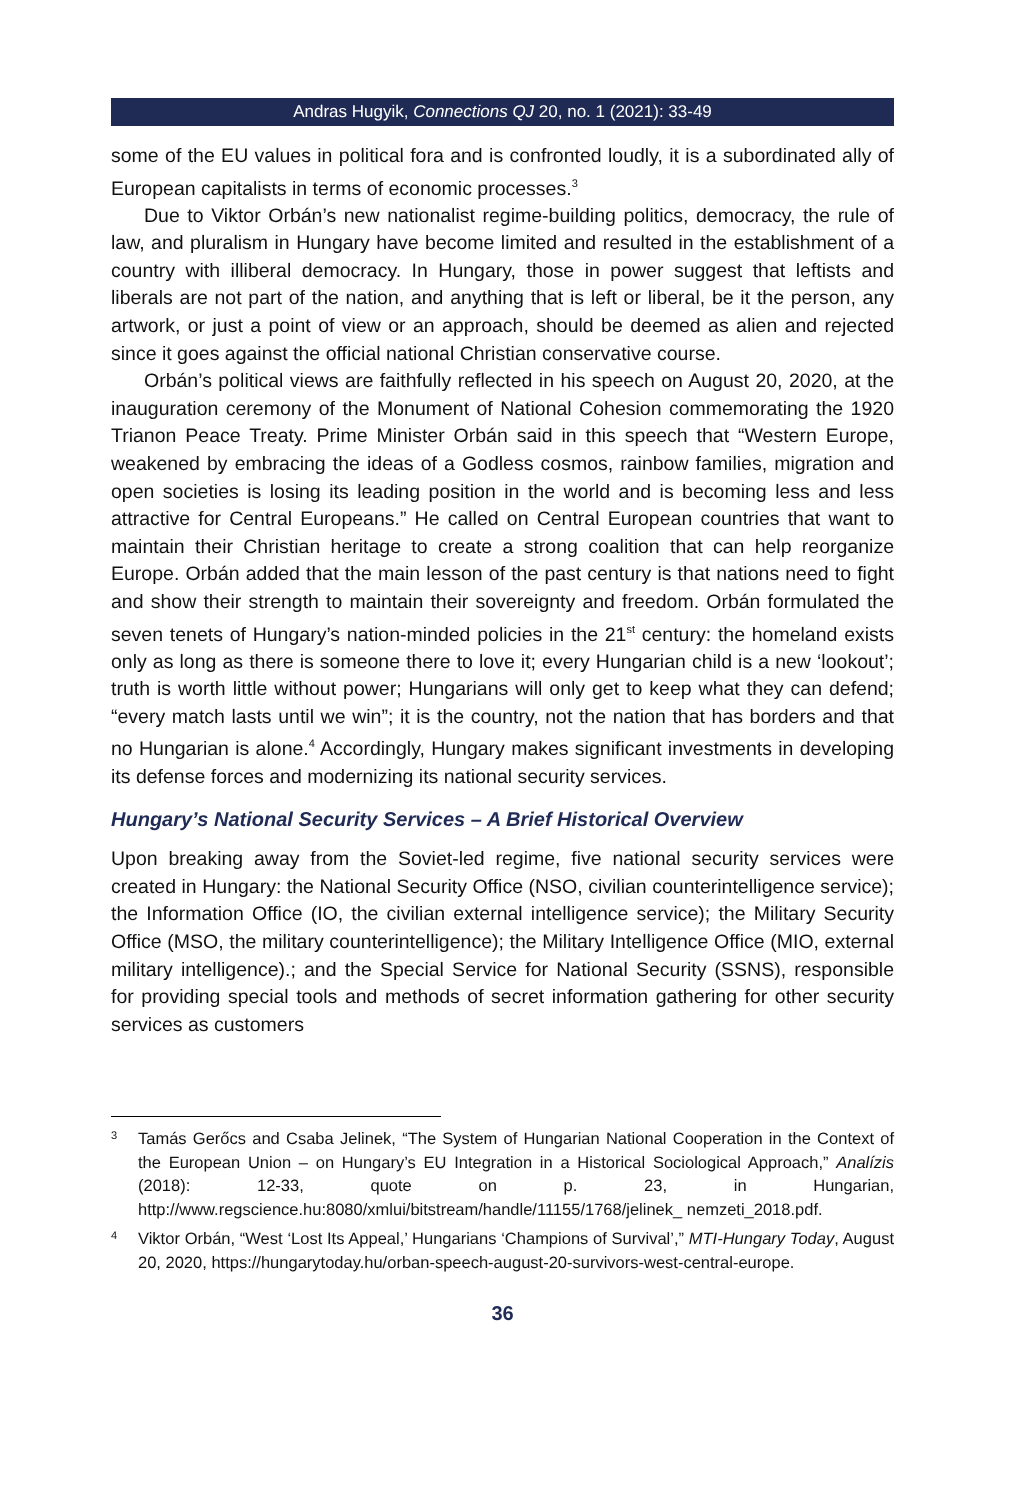Andras Hugyik, Connections QJ 20, no. 1 (2021): 33-49
some of the EU values in political fora and is confronted loudly, it is a subordinated ally of European capitalists in terms of economic processes.<sup>3</sup>
Due to Viktor Orbán’s new nationalist regime-building politics, democracy, the rule of law, and pluralism in Hungary have become limited and resulted in the establishment of a country with illiberal democracy. In Hungary, those in power suggest that leftists and liberals are not part of the nation, and anything that is left or liberal, be it the person, any artwork, or just a point of view or an approach, should be deemed as alien and rejected since it goes against the official national Christian conservative course.
Orbán’s political views are faithfully reflected in his speech on August 20, 2020, at the inauguration ceremony of the Monument of National Cohesion commemorating the 1920 Trianon Peace Treaty. Prime Minister Orbán said in this speech that “Western Europe, weakened by embracing the ideas of a Godless cosmos, rainbow families, migration and open societies is losing its leading position in the world and is becoming less and less attractive for Central Europeans.” He called on Central European countries that want to maintain their Christian heritage to create a strong coalition that can help reorganize Europe. Orbán added that the main lesson of the past century is that nations need to fight and show their strength to maintain their sovereignty and freedom. Orbán formulated the seven tenets of Hungary’s nation-minded policies in the 21<sup>st</sup> century: the homeland exists only as long as there is someone there to love it; every Hungarian child is a new ‘lookout’; truth is worth little without power; Hungarians will only get to keep what they can defend; “every match lasts until we win”; it is the country, not the nation that has borders and that no Hungarian is alone.<sup>4</sup> Accordingly, Hungary makes significant investments in developing its defense forces and modernizing its national security services.
Hungary’s National Security Services – A Brief Historical Overview
Upon breaking away from the Soviet-led regime, five national security services were created in Hungary: the National Security Office (NSO, civilian counterintelligence service); the Information Office (IO, the civilian external intelligence service); the Military Security Office (MSO, the military counterintelligence); the Military Intelligence Office (MIO, external military intelligence).; and the Special Service for National Security (SSNS), responsible for providing special tools and methods of secret information gathering for other security services as customers
3 Tamás Gerőcs and Csaba Jelinek, “The System of Hungarian National Cooperation in the Context of the European Union – on Hungary’s EU Integration in a Historical Sociological Approach,” Analízis (2018): 12-33, quote on p. 23, in Hungarian, http://www.regscience.hu:8080/xmlui/bitstream/handle/11155/1768/jelinek_ nemzeti_2018.pdf.
4 Viktor Orbán, “West ‘Lost Its Appeal,’ Hungarians ‘Champions of Survival’,” MTI-Hungary Today, August 20, 2020, https://hungarytoday.hu/orban-speech-august-20-survivors-west-central-europe.
36